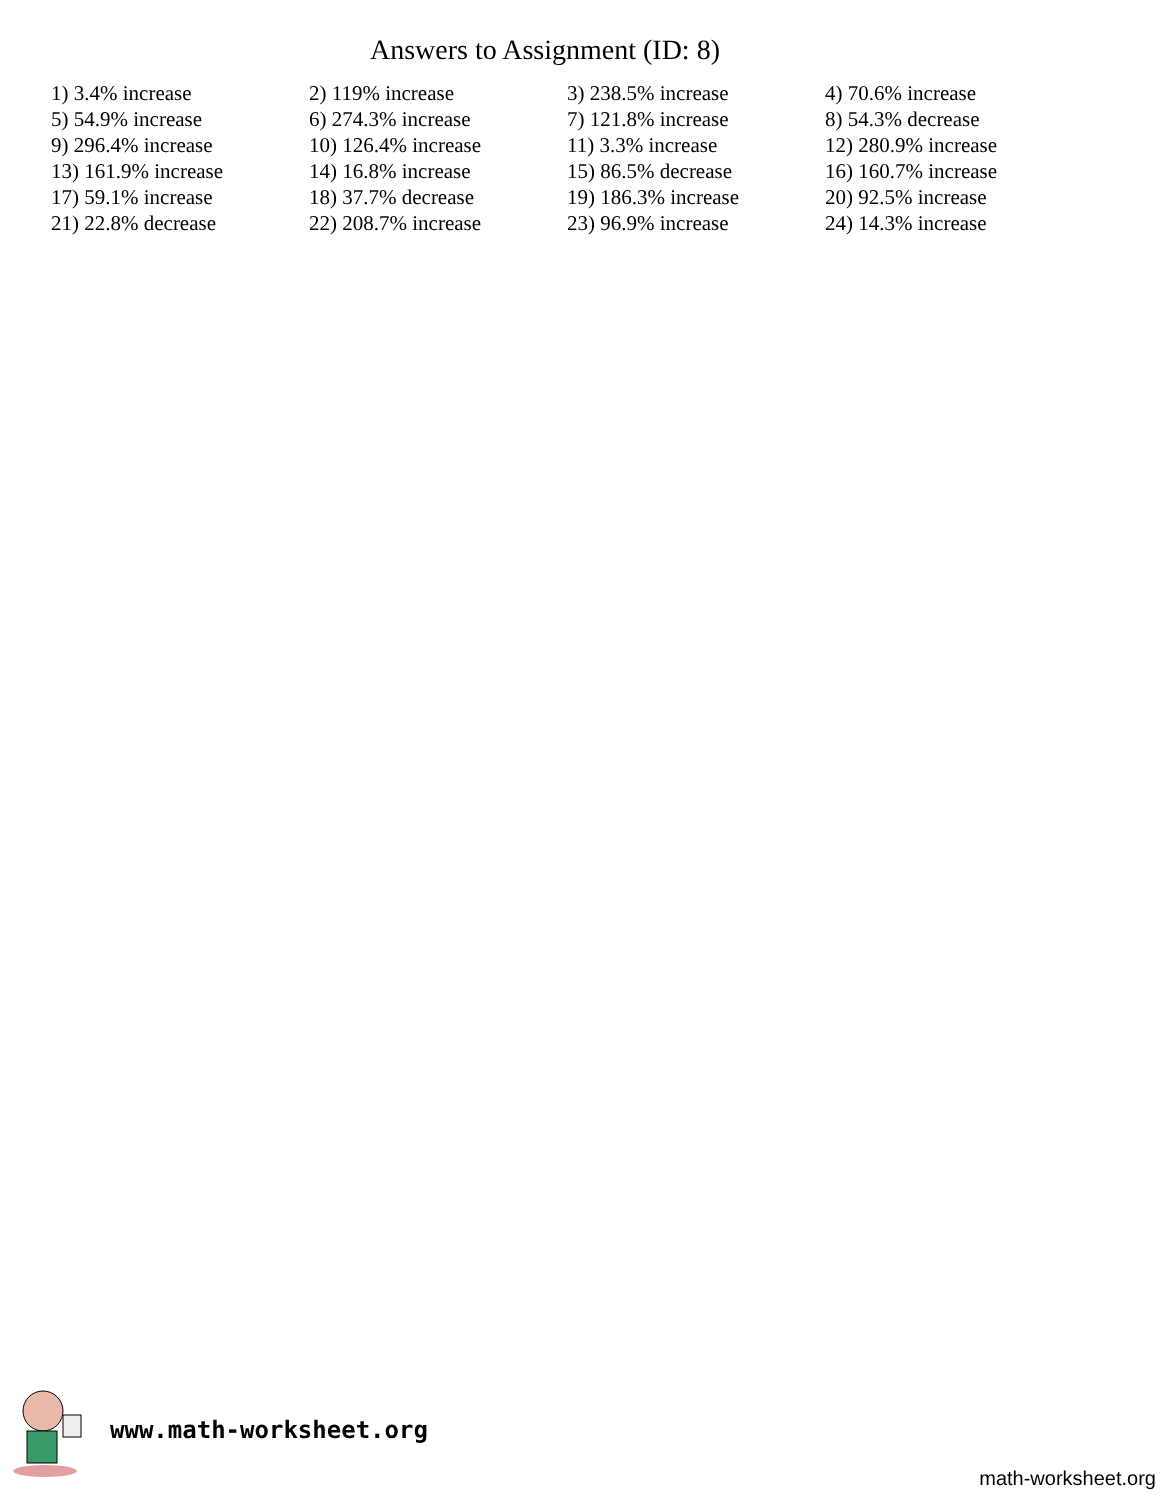Answers to Assignment (ID: 8)
| 1) 3.4% increase | 2) 119% increase | 3) 238.5% increase | 4) 70.6% increase |
| 5) 54.9% increase | 6) 274.3% increase | 7) 121.8% increase | 8) 54.3% decrease |
| 9) 296.4% increase | 10) 126.4% increase | 11) 3.3% increase | 12) 280.9% increase |
| 13) 161.9% increase | 14) 16.8% increase | 15) 86.5% decrease | 16) 160.7% increase |
| 17) 59.1% increase | 18) 37.7% decrease | 19) 186.3% increase | 20) 92.5% increase |
| 21) 22.8% decrease | 22) 208.7% increase | 23) 96.9% increase | 24) 14.3% increase |
www.math-worksheet.org
math-worksheet.org